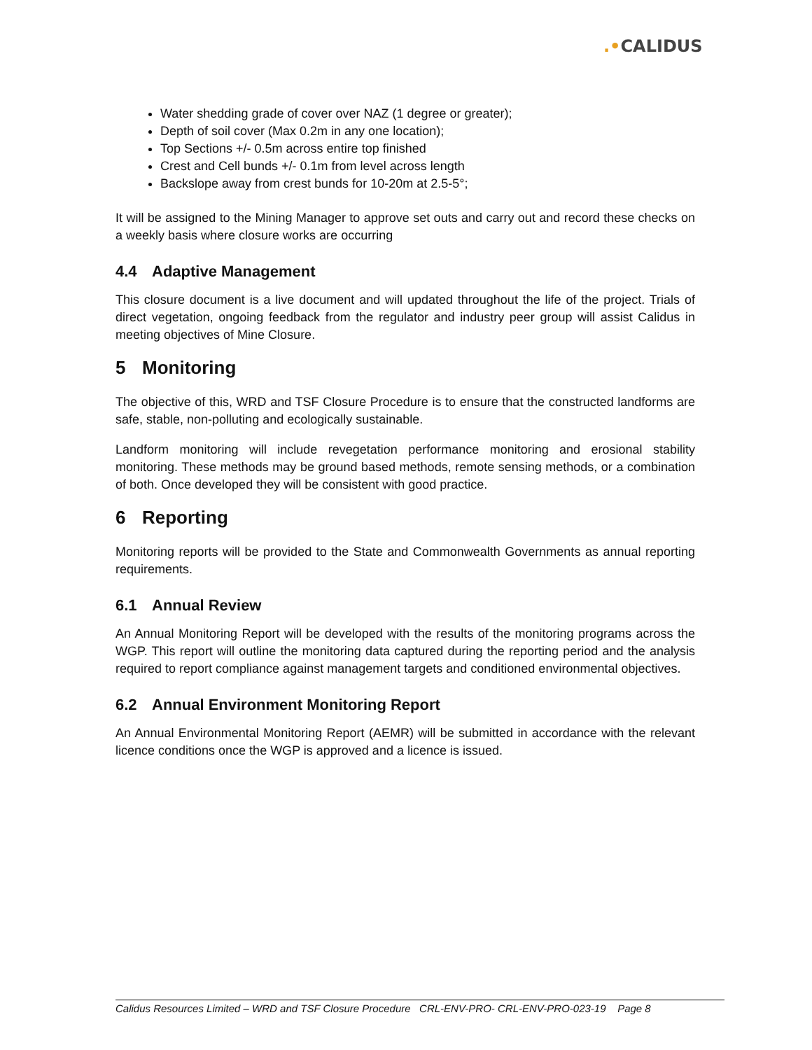.•CALIDUS
Water shedding grade of cover over NAZ (1 degree or greater);
Depth of soil cover (Max 0.2m in any one location);
Top Sections +/- 0.5m across entire top finished
Crest and Cell bunds +/- 0.1m from level across length
Backslope away from crest bunds for 10-20m at 2.5-5°;
It will be assigned to the Mining Manager to approve set outs and carry out and record these checks on a weekly basis where closure works are occurring
4.4 Adaptive Management
This closure document is a live document and will updated throughout the life of the project. Trials of direct vegetation, ongoing feedback from the regulator and industry peer group will assist Calidus in meeting objectives of Mine Closure.
5 Monitoring
The objective of this, WRD and TSF Closure Procedure is to ensure that the constructed landforms are safe, stable, non-polluting and ecologically sustainable.
Landform monitoring will include revegetation performance monitoring and erosional stability monitoring. These methods may be ground based methods, remote sensing methods, or a combination of both. Once developed they will be consistent with good practice.
6 Reporting
Monitoring reports will be provided to the State and Commonwealth Governments as annual reporting requirements.
6.1 Annual Review
An Annual Monitoring Report will be developed with the results of the monitoring programs across the WGP. This report will outline the monitoring data captured during the reporting period and the analysis required to report compliance against management targets and conditioned environmental objectives.
6.2 Annual Environment Monitoring Report
An Annual Environmental Monitoring Report (AEMR) will be submitted in accordance with the relevant licence conditions once the WGP is approved and a licence is issued.
Calidus Resources Limited – WRD and TSF Closure Procedure CRL-ENV-PRO- CRL-ENV-PRO-023-19 Page 8